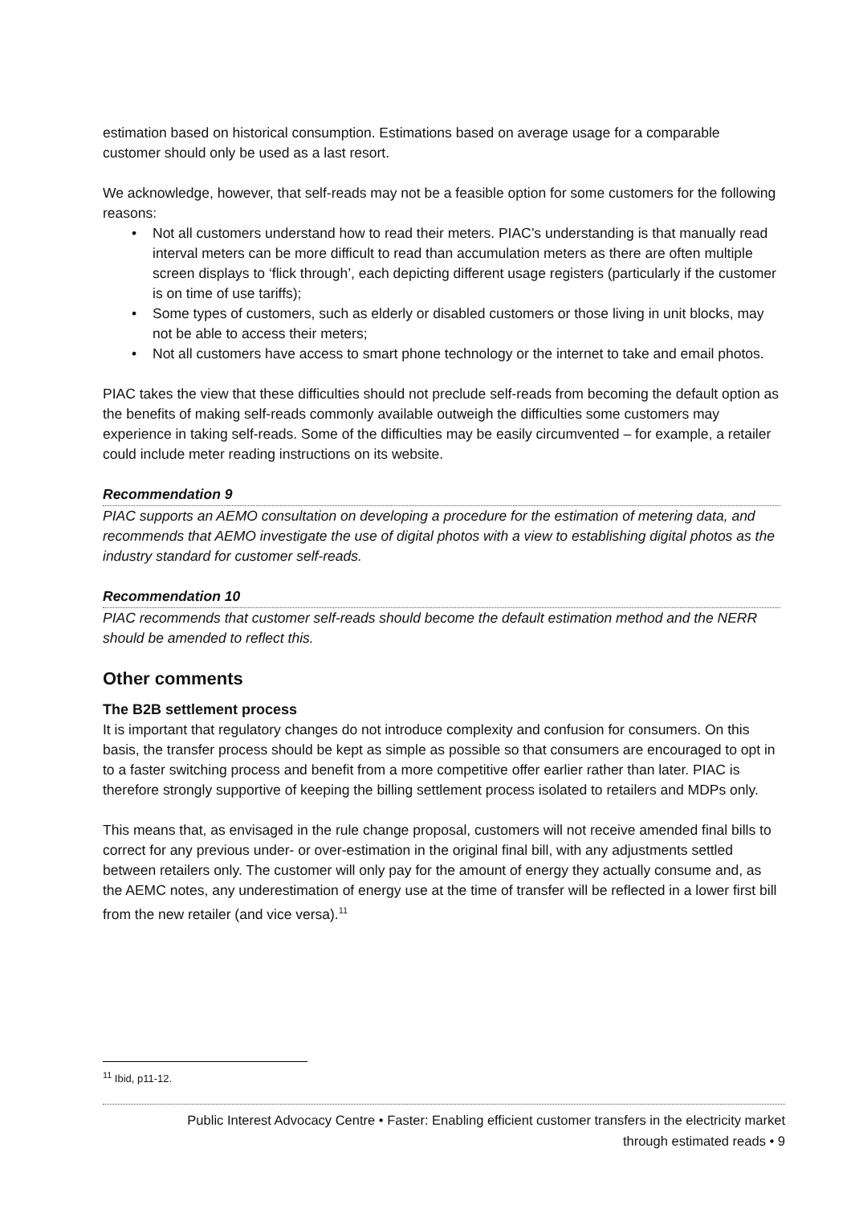estimation based on historical consumption. Estimations based on average usage for a comparable customer should only be used as a last resort.
We acknowledge, however, that self-reads may not be a feasible option for some customers for the following reasons:
• Not all customers understand how to read their meters. PIAC’s understanding is that manually read interval meters can be more difficult to read than accumulation meters as there are often multiple screen displays to ‘flick through’, each depicting different usage registers (particularly if the customer is on time of use tariffs);
• Some types of customers, such as elderly or disabled customers or those living in unit blocks, may not be able to access their meters;
• Not all customers have access to smart phone technology or the internet to take and email photos.
PIAC takes the view that these difficulties should not preclude self-reads from becoming the default option as the benefits of making self-reads commonly available outweigh the difficulties some customers may experience in taking self-reads. Some of the difficulties may be easily circumvented – for example, a retailer could include meter reading instructions on its website.
Recommendation 9
PIAC supports an AEMO consultation on developing a procedure for the estimation of metering data, and recommends that AEMO investigate the use of digital photos with a view to establishing digital photos as the industry standard for customer self-reads.
Recommendation 10
PIAC recommends that customer self-reads should become the default estimation method and the NERR should be amended to reflect this.
Other comments
The B2B settlement process
It is important that regulatory changes do not introduce complexity and confusion for consumers. On this basis, the transfer process should be kept as simple as possible so that consumers are encouraged to opt in to a faster switching process and benefit from a more competitive offer earlier rather than later. PIAC is therefore strongly supportive of keeping the billing settlement process isolated to retailers and MDPs only.
This means that, as envisaged in the rule change proposal, customers will not receive amended final bills to correct for any previous under- or over-estimation in the original final bill, with any adjustments settled between retailers only. The customer will only pay for the amount of energy they actually consume and, as the AEMC notes, any underestimation of energy use at the time of transfer will be reflected in a lower first bill from the new retailer (and vice versa).<sup>11</sup>
<sup>11</sup> Ibid, p11-12.
Public Interest Advocacy Centre • Faster: Enabling efficient customer transfers in the electricity market
through estimated reads • 9